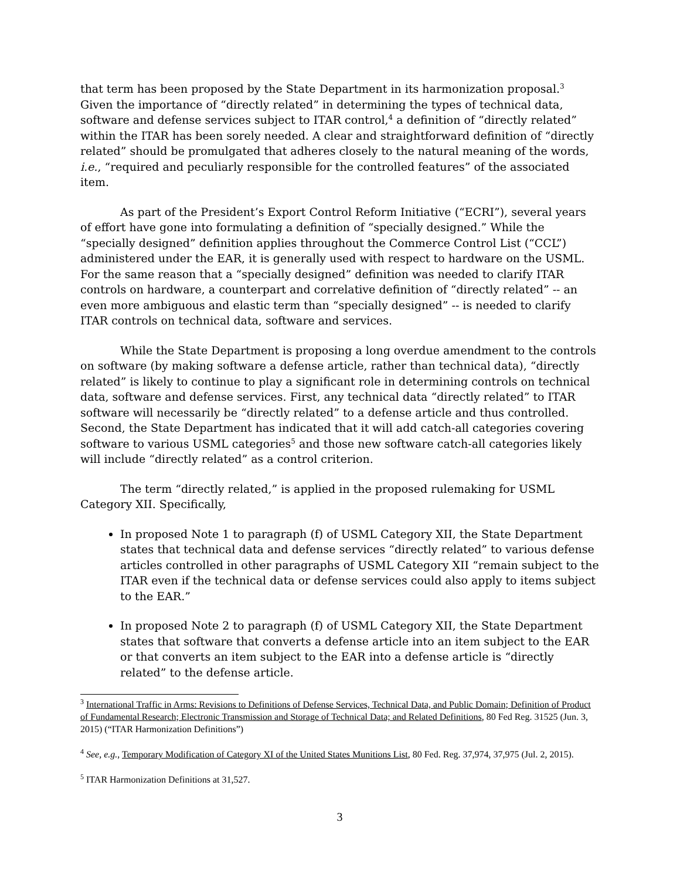that term has been proposed by the State Department in its harmonization proposal.<sup>3</sup> Given the importance of “directly related” in determining the types of technical data, software and defense services subject to ITAR control,<sup>4</sup> a definition of “directly related” within the ITAR has been sorely needed. A clear and straightforward definition of “directly related” should be promulgated that adheres closely to the natural meaning of the words, i.e., “required and peculiarly responsible for the controlled features” of the associated item.
As part of the President’s Export Control Reform Initiative (“ECRI”), several years of effort have gone into formulating a definition of “specially designed.” While the “specially designed” definition applies throughout the Commerce Control List (“CCL”) administered under the EAR, it is generally used with respect to hardware on the USML. For the same reason that a “specially designed” definition was needed to clarify ITAR controls on hardware, a counterpart and correlative definition of “directly related” -- an even more ambiguous and elastic term than “specially designed” -- is needed to clarify ITAR controls on technical data, software and services.
While the State Department is proposing a long overdue amendment to the controls on software (by making software a defense article, rather than technical data), “directly related” is likely to continue to play a significant role in determining controls on technical data, software and defense services. First, any technical data “directly related” to ITAR software will necessarily be “directly related” to a defense article and thus controlled. Second, the State Department has indicated that it will add catch-all categories covering software to various USML categories<sup>5</sup> and those new software catch-all categories likely will include “directly related” as a control criterion.
The term “directly related,” is applied in the proposed rulemaking for USML Category XII. Specifically,
In proposed Note 1 to paragraph (f) of USML Category XII, the State Department states that technical data and defense services “directly related” to various defense articles controlled in other paragraphs of USML Category XII “remain subject to the ITAR even if the technical data or defense services could also apply to items subject to the EAR.”
In proposed Note 2 to paragraph (f) of USML Category XII, the State Department states that software that converts a defense article into an item subject to the EAR or that converts an item subject to the EAR into a defense article is “directly related” to the defense article.
<sup>3</sup> International Traffic in Arms: Revisions to Definitions of Defense Services, Technical Data, and Public Domain; Definition of Product of Fundamental Research; Electronic Transmission and Storage of Technical Data; and Related Definitions, 80 Fed Reg. 31525 (Jun. 3, 2015) (“ITAR Harmonization Definitions”)
<sup>4</sup> See, e.g., Temporary Modification of Category XI of the United States Munitions List, 80 Fed. Reg. 37,974, 37,975 (Jul. 2, 2015).
<sup>5</sup> ITAR Harmonization Definitions at 31,527.
3